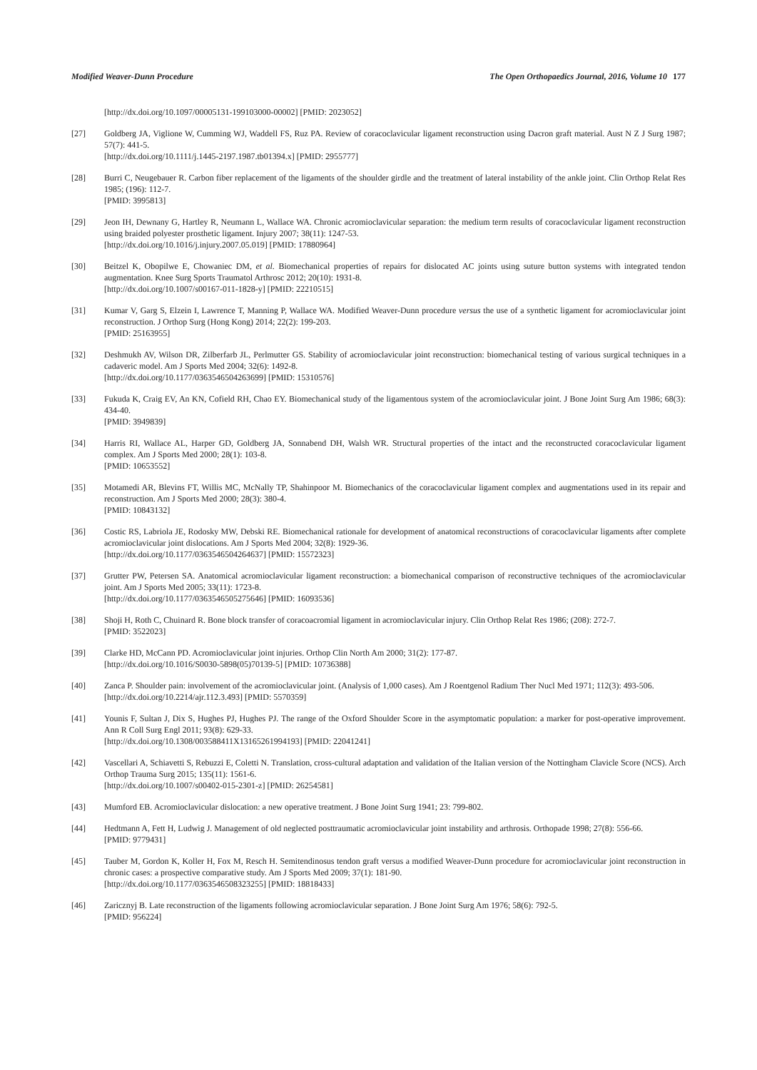Modified Weaver-Dunn Procedure The Open Orthopaedics Journal, 2016, Volume 10 177
[http://dx.doi.org/10.1097/00005131-199103000-00002] [PMID: 2023052]
[27] Goldberg JA, Viglione W, Cumming WJ, Waddell FS, Ruz PA. Review of coracoclavicular ligament reconstruction using Dacron graft material. Aust N Z J Surg 1987; 57(7): 441-5.
[http://dx.doi.org/10.1111/j.1445-2197.1987.tb01394.x] [PMID: 2955777]
[28] Burri C, Neugebauer R. Carbon fiber replacement of the ligaments of the shoulder girdle and the treatment of lateral instability of the ankle joint. Clin Orthop Relat Res 1985; (196): 112-7.
[PMID: 3995813]
[29] Jeon IH, Dewnany G, Hartley R, Neumann L, Wallace WA. Chronic acromioclavicular separation: the medium term results of coracoclavicular ligament reconstruction using braided polyester prosthetic ligament. Injury 2007; 38(11): 1247-53.
[http://dx.doi.org/10.1016/j.injury.2007.05.019] [PMID: 17880964]
[30] Beitzel K, Obopilwe E, Chowaniec DM, et al. Biomechanical properties of repairs for dislocated AC joints using suture button systems with integrated tendon augmentation. Knee Surg Sports Traumatol Arthrosc 2012; 20(10): 1931-8.
[http://dx.doi.org/10.1007/s00167-011-1828-y] [PMID: 22210515]
[31] Kumar V, Garg S, Elzein I, Lawrence T, Manning P, Wallace WA. Modified Weaver-Dunn procedure versus the use of a synthetic ligament for acromioclavicular joint reconstruction. J Orthop Surg (Hong Kong) 2014; 22(2): 199-203.
[PMID: 25163955]
[32] Deshmukh AV, Wilson DR, Zilberfarb JL, Perlmutter GS. Stability of acromioclavicular joint reconstruction: biomechanical testing of various surgical techniques in a cadaveric model. Am J Sports Med 2004; 32(6): 1492-8.
[http://dx.doi.org/10.1177/0363546504263699] [PMID: 15310576]
[33] Fukuda K, Craig EV, An KN, Cofield RH, Chao EY. Biomechanical study of the ligamentous system of the acromioclavicular joint. J Bone Joint Surg Am 1986; 68(3): 434-40.
[PMID: 3949839]
[34] Harris RI, Wallace AL, Harper GD, Goldberg JA, Sonnabend DH, Walsh WR. Structural properties of the intact and the reconstructed coracoclavicular ligament complex. Am J Sports Med 2000; 28(1): 103-8.
[PMID: 10653552]
[35] Motamedi AR, Blevins FT, Willis MC, McNally TP, Shahinpoor M. Biomechanics of the coracoclavicular ligament complex and augmentations used in its repair and reconstruction. Am J Sports Med 2000; 28(3): 380-4.
[PMID: 10843132]
[36] Costic RS, Labriola JE, Rodosky MW, Debski RE. Biomechanical rationale for development of anatomical reconstructions of coracoclavicular ligaments after complete acromioclavicular joint dislocations. Am J Sports Med 2004; 32(8): 1929-36.
[http://dx.doi.org/10.1177/0363546504264637] [PMID: 15572323]
[37] Grutter PW, Petersen SA. Anatomical acromioclavicular ligament reconstruction: a biomechanical comparison of reconstructive techniques of the acromioclavicular joint. Am J Sports Med 2005; 33(11): 1723-8.
[http://dx.doi.org/10.1177/0363546505275646] [PMID: 16093536]
[38] Shoji H, Roth C, Chuinard R. Bone block transfer of coracoacromial ligament in acromioclavicular injury. Clin Orthop Relat Res 1986; (208): 272-7.
[PMID: 3522023]
[39] Clarke HD, McCann PD. Acromioclavicular joint injuries. Orthop Clin North Am 2000; 31(2): 177-87.
[http://dx.doi.org/10.1016/S0030-5898(05)70139-5] [PMID: 10736388]
[40] Zanca P. Shoulder pain: involvement of the acromioclavicular joint. (Analysis of 1,000 cases). Am J Roentgenol Radium Ther Nucl Med 1971; 112(3): 493-506.
[http://dx.doi.org/10.2214/ajr.112.3.493] [PMID: 5570359]
[41] Younis F, Sultan J, Dix S, Hughes PJ, Hughes PJ. The range of the Oxford Shoulder Score in the asymptomatic population: a marker for post-operative improvement. Ann R Coll Surg Engl 2011; 93(8): 629-33.
[http://dx.doi.org/10.1308/003588411X13165261994193] [PMID: 22041241]
[42] Vascellari A, Schiavetti S, Rebuzzi E, Coletti N. Translation, cross-cultural adaptation and validation of the Italian version of the Nottingham Clavicle Score (NCS). Arch Orthop Trauma Surg 2015; 135(11): 1561-6.
[http://dx.doi.org/10.1007/s00402-015-2301-z] [PMID: 26254581]
[43] Mumford EB. Acromioclavicular dislocation: a new operative treatment. J Bone Joint Surg 1941; 23: 799-802.
[44] Hedtmann A, Fett H, Ludwig J. Management of old neglected posttraumatic acromioclavicular joint instability and arthrosis. Orthopade 1998; 27(8): 556-66.
[PMID: 9779431]
[45] Tauber M, Gordon K, Koller H, Fox M, Resch H. Semitendinosus tendon graft versus a modified Weaver-Dunn procedure for acromioclavicular joint reconstruction in chronic cases: a prospective comparative study. Am J Sports Med 2009; 37(1): 181-90.
[http://dx.doi.org/10.1177/0363546508323255] [PMID: 18818433]
[46] Zaricznyj B. Late reconstruction of the ligaments following acromioclavicular separation. J Bone Joint Surg Am 1976; 58(6): 792-5.
[PMID: 956224]